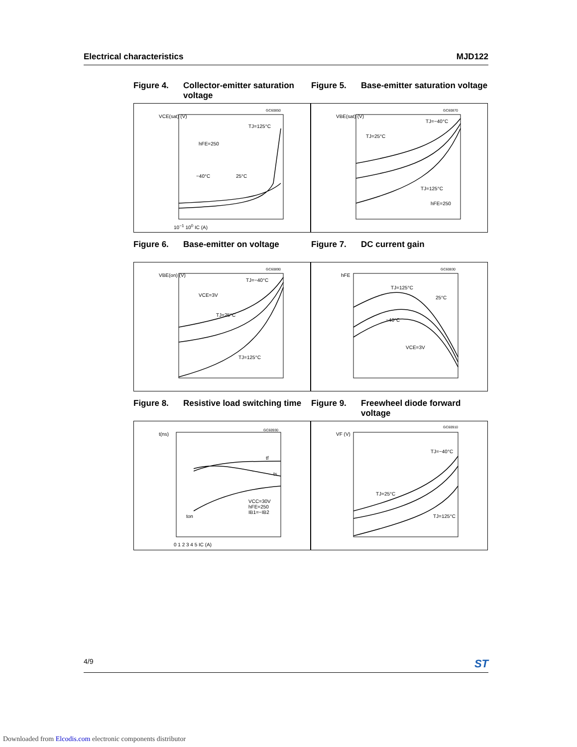Electrical characteristics MJD122
Figure 4. Collector-emitter saturation voltage
Figure 5. Base-emitter saturation voltage
VCE(sat) (V)
TJ=125°C
hFE=250
−40°C 25°C
GC60850
10<sup>−1</sup> 10<sup>0</sup> IC (A)
VBE(sat) (V)
TJ=−40°C
TJ=25°C
TJ=125°C
hFE=250
GC60870
Figure 6. Base-emitter on voltage Figure 7. DC current gain
VBE(on) (V)
TJ=−40°C
VCE=3V
TJ=25°C
TJ=125°C
GC60890
hFE
TJ=125°C
25°C
−40°C
VCE=3V
GC60830
Figure 8. Resistive load switching time
Figure 9. Freewheel diode forward voltage
t(ns)
tf
ts
VCC=30V
hFE=250
IB1=−IB2
ton
GC60930
0 1 2 3 4 5 IC (A)
VF (V)
TJ=−40°C
TJ=25°C
TJ=125°C
GC60910
4/9 ST
Downloaded from Elcodis.com electronic components distributor